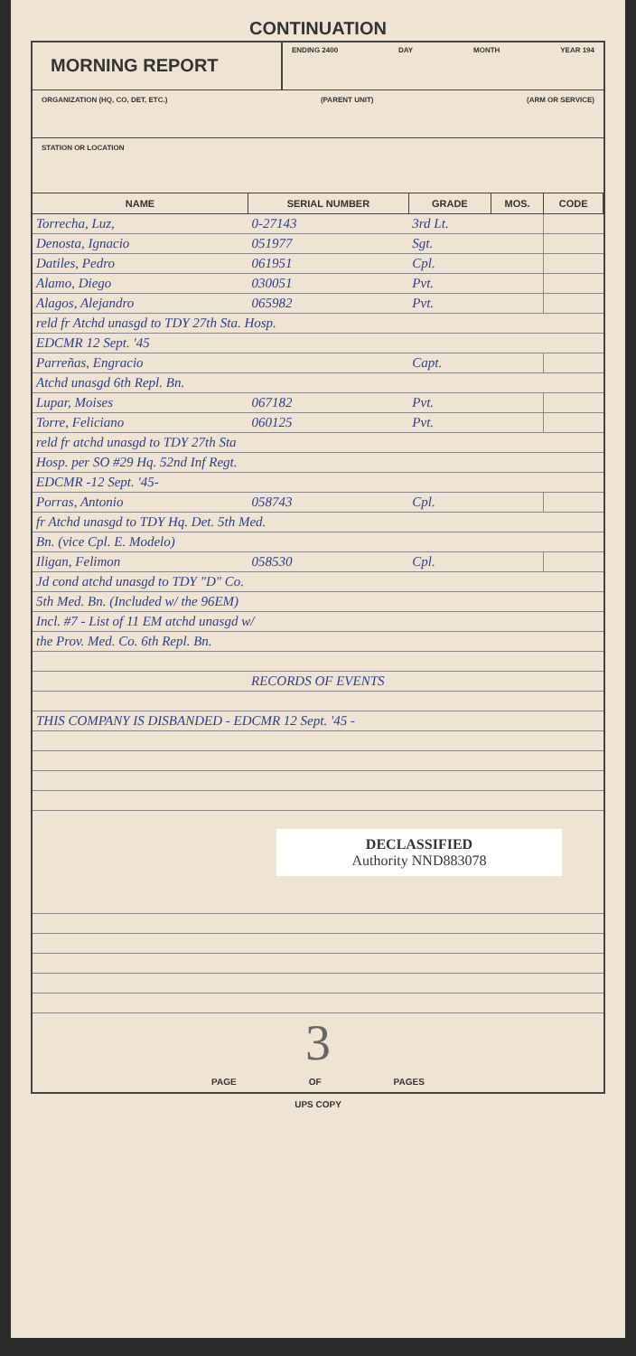CONTINUATION
MORNING REPORT
ENDING 2400 DAY MONTH YEAR 194
ORGANIZATION (HQ, CO, DET, ETC.) (PARENT UNIT) (ARM OR SERVICE)
STATION OR LOCATION
| NAME | SERIAL NUMBER | GRADE | MOS. | CODE |
| --- | --- | --- | --- | --- |
| Torrecha, Luz, | 0-27143 | 3rd Lt. | | |
| Denosta, Ignacio | 051977 | Sgt. | | |
| Datiles, Pedro | 061951 | Cpl. | | |
| Alamo, Diego | 030051 | Pvt. | | |
| Alagos, Alejandro | 065982 | Pvt. | | |
| reld fr Atchd unasgd to TDY 27th Sta. Hosp. | | | | |
| EDCMR 12 Sept. '45 | | | | |
| Parreñas, Engracio | | Capt. | | |
| Atchd unasgd 6th Repl. Bn. | | | | |
| Lupar, Moises | 067182 | Pvt. | | |
| Torre, Feliciano | 060125 | Pvt. | | |
| reld fr atchd unasgd to TDY 27th Sta | | | | |
| Hosp. per SO #29 Hq. 52nd Inf Regt. | | | | |
| EDCMR -12 Sept. '45- | | | | |
| Porras, Antonio | 058743 | Cpl. | | |
| fr Atchd unasgd to TDY Hq. Det. 5th Med. | | | | |
| Bn. (vice Cpl. E. Modelo) | | | | |
| Iligan, Felimon | 058530 | Cpl. | | |
| Jd cond atchd unasgd to TDY "D" Co. | | | | |
| 5th Med. Bn. (Included w/ the 96EM) | | | | |
| Incl. #7 - List of 11 EM atchd unasgd w/ | | | | |
| the Prov. Med. Co. 6th Repl. Bn. | | | | |
| RECORDS OF EVENTS | | | | |
| THIS COMPANY IS DISBANDED - EDCMR 12 Sept. '45 - | | | | |
DECLASSIFIED
Authority NND883078
3
PAGE OF PAGES
UPS COPY